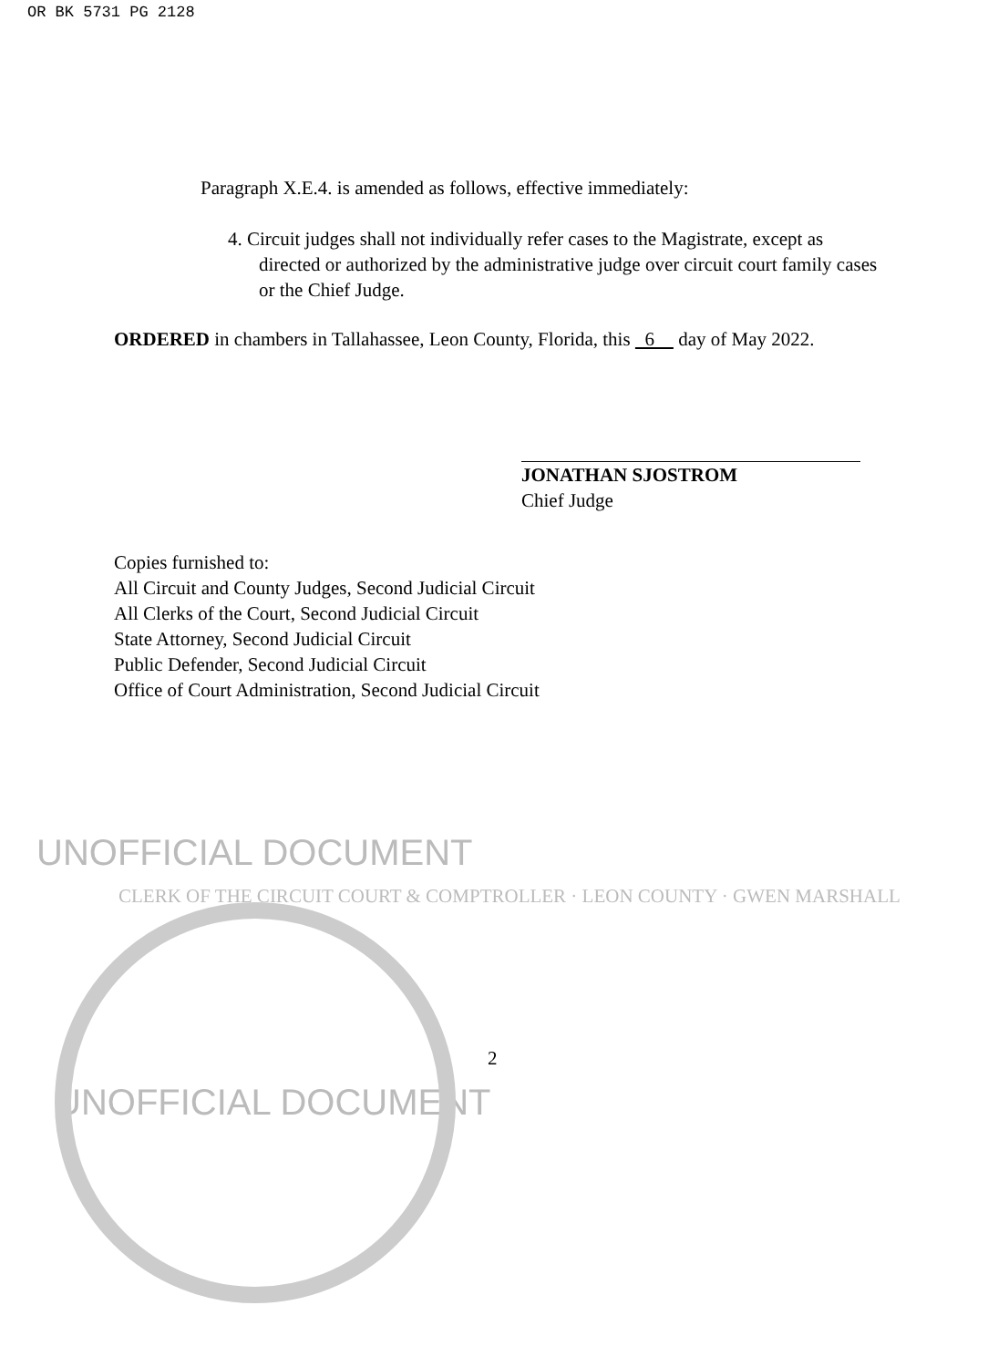OR BK 5731 PG 2128
Paragraph X.E.4. is amended as follows, effective immediately:
4. Circuit judges shall not individually refer cases to the Magistrate, except as directed or authorized by the administrative judge over circuit court family cases or the Chief Judge.
ORDERED in chambers in Tallahassee, Leon County, Florida, this 6 day of May 2022.
JONATHAN SJOSTROM
Chief Judge
Copies furnished to:
All Circuit and County Judges, Second Judicial Circuit
All Clerks of the Court, Second Judicial Circuit
State Attorney, Second Judicial Circuit
Public Defender, Second Judicial Circuit
Office of Court Administration, Second Judicial Circuit
UNOFFICIAL DOCUMENT
CLERK OF THE CIRCUIT COURT & COMPTROLLER · LEON COUNTY · GWEN MARSHALL
2
UNOFFICIAL DOCUMENT